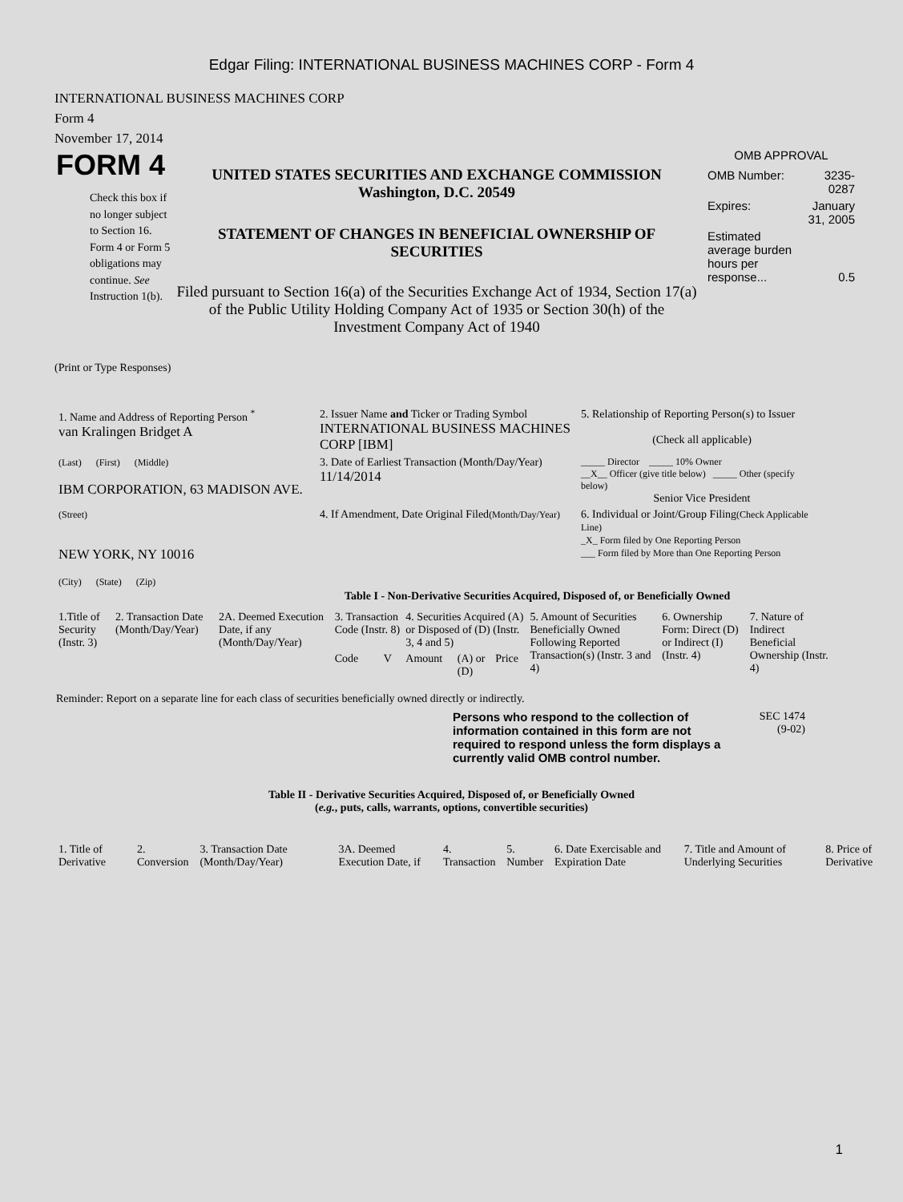Edgar Filing: INTERNATIONAL BUSINESS MACHINES CORP - Form 4
INTERNATIONAL BUSINESS MACHINES CORP
Form 4
November 17, 2014
FORM 4
Check this box if no longer subject to Section 16. Form 4 or Form 5 obligations may continue. See Instruction 1(b).
UNITED STATES SECURITIES AND EXCHANGE COMMISSION
Washington, D.C. 20549
STATEMENT OF CHANGES IN BENEFICIAL OWNERSHIP OF SECURITIES
Filed pursuant to Section 16(a) of the Securities Exchange Act of 1934, Section 17(a) of the Public Utility Holding Company Act of 1935 or Section 30(h) of the Investment Company Act of 1940
OMB APPROVAL
| OMB Number: | 3235-0287 |
| Expires: | January 31, 2005 |
| Estimated average burden hours per response... | 0.5 |
(Print or Type Responses)
| 1. Name and Address of Reporting Person <sup>*</sup> van Kralingen Bridget A | 2. Issuer Name and Ticker or Trading Symbol INTERNATIONAL BUSINESS MACHINES CORP [IBM] | 5. Relationship of Reporting Person(s) to Issuer (Check all applicable) |
| (Last) (First) (Middle) IBM CORPORATION, 63 MADISON AVE. | 3. Date of Earliest Transaction (Month/Day/Year) 11/14/2014 | _____ Director _____ 10% Owner __X__ Officer (give title below) _____ Other (specify below) Senior Vice President |
| (Street) NEW YORK, NY 10016 (City) (State) (Zip) | 4. If Amendment, Date Original Filed (Month/Day/Year) | 6. Individual or Joint/Group Filing (Check Applicable Line) _X_ Form filed by One Reporting Person ___ Form filed by More than One Reporting Person |
Table I - Non-Derivative Securities Acquired, Disposed of, or Beneficially Owned
| 1.Title of Security (Instr. 3) | 2. Transaction Date (Month/Day/Year) | 2A. Deemed Execution Date, if any (Month/Day/Year) | 3. Transaction Code (Instr. 8) | | 4. Securities Acquired (A) or Disposed of (D) (Instr. 3, 4 and 5) | | | 5. Amount of Securities Beneficially Owned Following Reported Transaction(s) (Instr. 3 and 4) | 6. Ownership Form: Direct (D) or Indirect (I) (Instr. 4) | 7. Nature of Indirect Beneficial Ownership (Instr. 4) |
| --- | --- | --- | --- | --- | --- | --- | --- | --- | --- | --- |
| | | | Code | V | Amount | (A) or (D) | Price | | | |
Reminder: Report on a separate line for each class of securities beneficially owned directly or indirectly.
Persons who respond to the collection of information contained in this form are not required to respond unless the form displays a currently valid OMB control number.
SEC 1474
(9-02)
Table II - Derivative Securities Acquired, Disposed of, or Beneficially Owned
(e.g., puts, calls, warrants, options, convertible securities)
| 1. Title of Derivative | 2. Conversion | 3. Transaction Date (Month/Day/Year) | 3A. Deemed Execution Date, if | 4. Transaction | 5. Number | 6. Date Exercisable and Expiration Date | 7. Title and Amount of Underlying Securities | 8. Price of Derivative |
| --- | --- | --- | --- | --- | --- | --- | --- | --- |
1